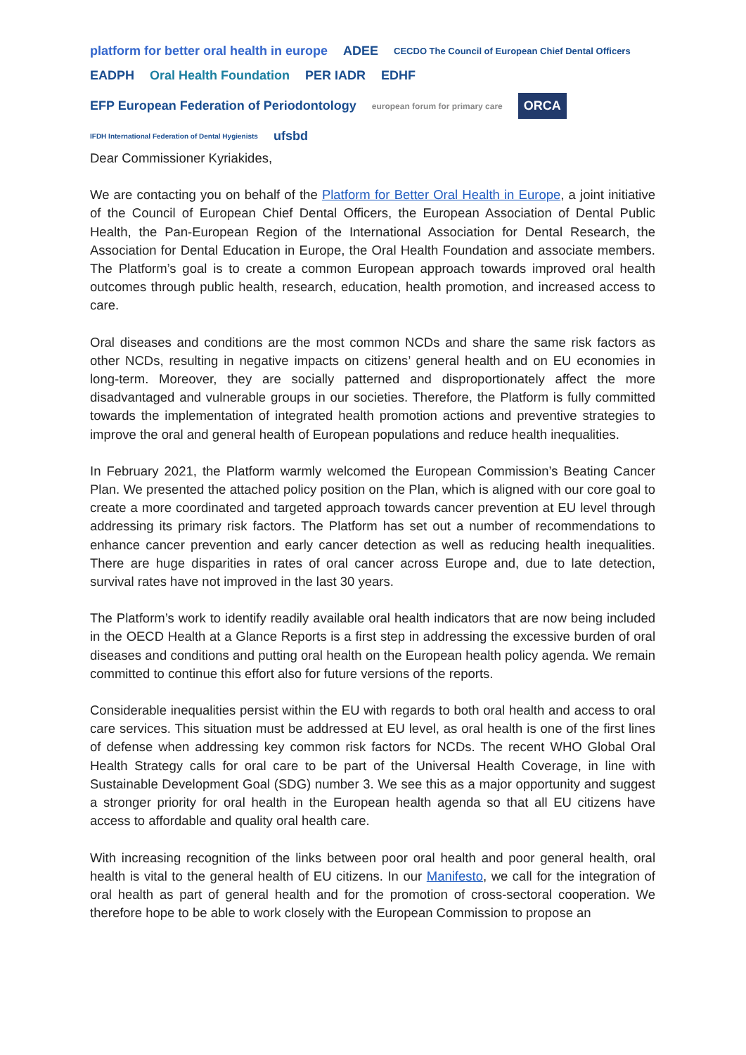platform for better oral health in europe ADEE CECDO The Council of European Chief Dental Officers EADPH Oral Health Foundation PER IADR EDHF EFP European Federation of Periodontology european forum for primary care ORCA IFDH International Federation of Dental Hygienists ufsbd
Dear Commissioner Kyriakides,
We are contacting you on behalf of the Platform for Better Oral Health in Europe, a joint initiative of the Council of European Chief Dental Officers, the European Association of Dental Public Health, the Pan-European Region of the International Association for Dental Research, the Association for Dental Education in Europe, the Oral Health Foundation and associate members. The Platform’s goal is to create a common European approach towards improved oral health outcomes through public health, research, education, health promotion, and increased access to care.
Oral diseases and conditions are the most common NCDs and share the same risk factors as other NCDs, resulting in negative impacts on citizens’ general health and on EU economies in long-term. Moreover, they are socially patterned and disproportionately affect the more disadvantaged and vulnerable groups in our societies. Therefore, the Platform is fully committed towards the implementation of integrated health promotion actions and preventive strategies to improve the oral and general health of European populations and reduce health inequalities.
In February 2021, the Platform warmly welcomed the European Commission’s Beating Cancer Plan. We presented the attached policy position on the Plan, which is aligned with our core goal to create a more coordinated and targeted approach towards cancer prevention at EU level through addressing its primary risk factors. The Platform has set out a number of recommendations to enhance cancer prevention and early cancer detection as well as reducing health inequalities. There are huge disparities in rates of oral cancer across Europe and, due to late detection, survival rates have not improved in the last 30 years.
The Platform’s work to identify readily available oral health indicators that are now being included in the OECD Health at a Glance Reports is a first step in addressing the excessive burden of oral diseases and conditions and putting oral health on the European health policy agenda. We remain committed to continue this effort also for future versions of the reports.
Considerable inequalities persist within the EU with regards to both oral health and access to oral care services. This situation must be addressed at EU level, as oral health is one of the first lines of defense when addressing key common risk factors for NCDs. The recent WHO Global Oral Health Strategy calls for oral care to be part of the Universal Health Coverage, in line with Sustainable Development Goal (SDG) number 3. We see this as a major opportunity and suggest a stronger priority for oral health in the European health agenda so that all EU citizens have access to affordable and quality oral health care.
With increasing recognition of the links between poor oral health and poor general health, oral health is vital to the general health of EU citizens. In our Manifesto, we call for the integration of oral health as part of general health and for the promotion of cross-sectoral cooperation. We therefore hope to be able to work closely with the European Commission to propose an